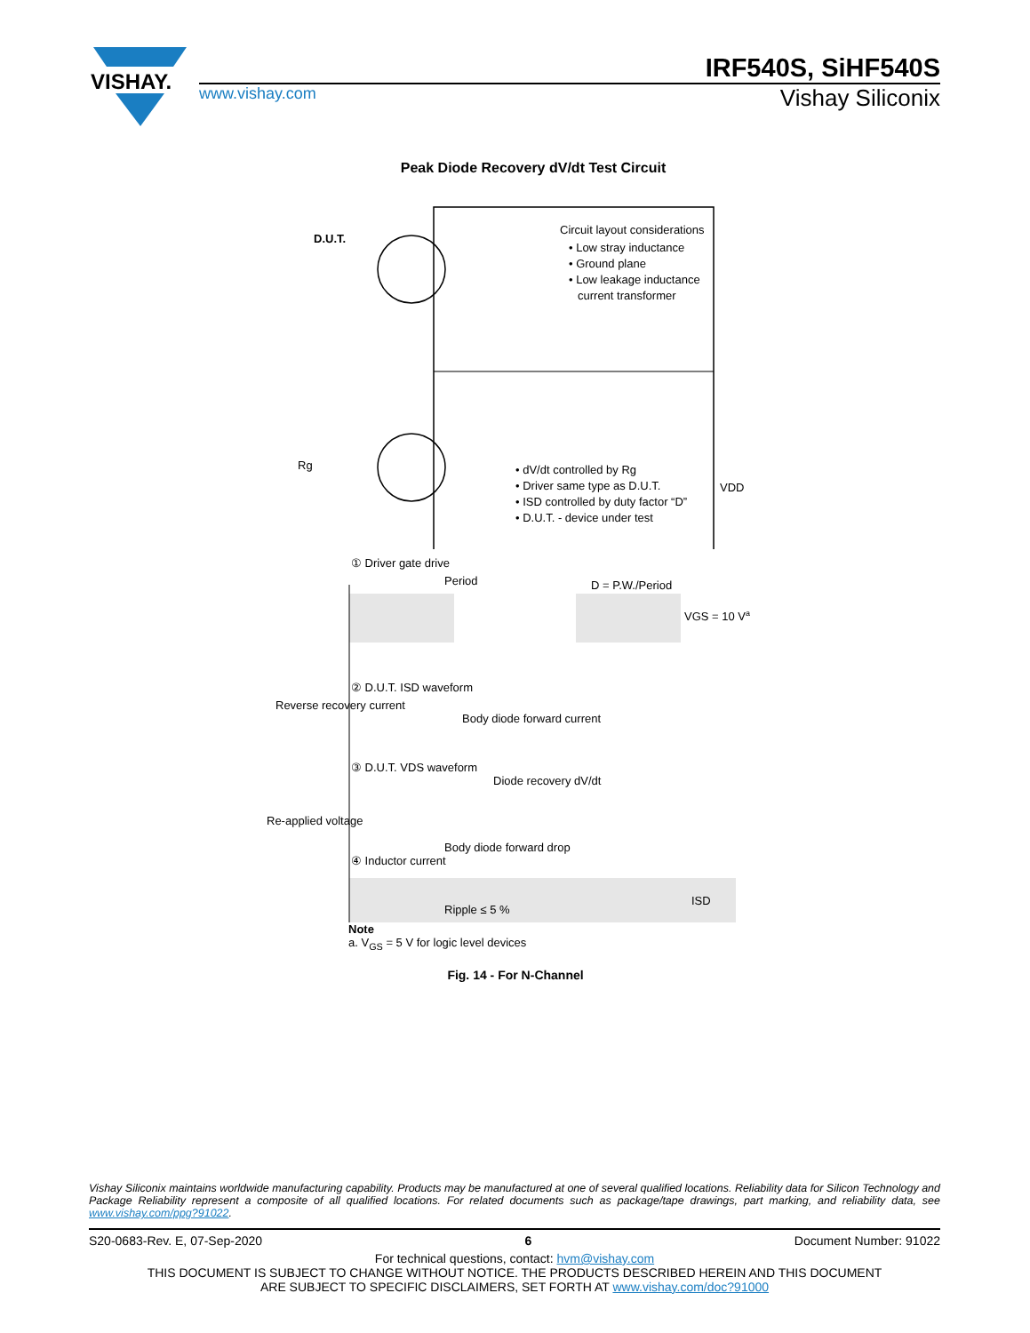VISHAY.
IRF540S, SiHF540S
www.vishay.com Vishay Siliconix
Peak Diode Recovery dV/dt Test Circuit
D.U.T.
Circuit layout considerations
• Low stray inductance
• Ground plane
• Low leakage inductance
current transformer
• dV/dt controlled by Rg
• Driver same type as D.U.T.
• ISD controlled by duty factor “D”
• D.U.T. - device under test
VDD
Rg
① Driver gate drive
Period
D = P.W./Period
VGS = 10 Va
② D.U.T. ISD waveform
Reverse recovery current
Body diode forward current
③ D.U.T. VDS waveform
Diode recovery dV/dt
Re-applied voltage
Body diode forward drop
④ Inductor current
Ripple ≤ 5 %
ISD
Note
a. V<sub>GS</sub> = 5 V for logic level devices
Fig. 14 - For N-Channel
Vishay Siliconix maintains worldwide manufacturing capability. Products may be manufactured at one of several qualified locations. Reliability data for Silicon Technology and Package Reliability represent a composite of all qualified locations. For related documents such as package/tape drawings, part marking, and reliability data, see www.vishay.com/ppg?91022.
S20-0683-Rev. E, 07-Sep-2020 6 Document Number: 91022
For technical questions, contact: hvm@vishay.com
THIS DOCUMENT IS SUBJECT TO CHANGE WITHOUT NOTICE. THE PRODUCTS DESCRIBED HEREIN AND THIS DOCUMENT
ARE SUBJECT TO SPECIFIC DISCLAIMERS, SET FORTH AT www.vishay.com/doc?91000